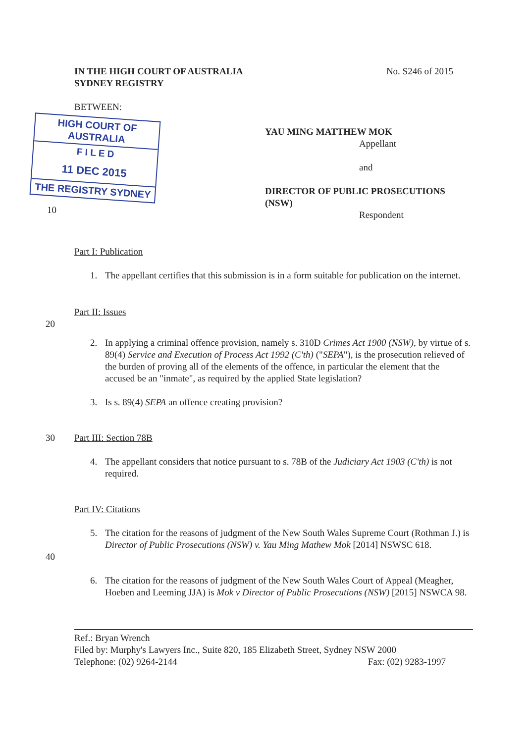IN THE HIGH COURT OF AUSTRALIA
SYDNEY REGISTRY
No. S246 of 2015
BETWEEN:
HIGH COURT OF AUSTRALIA
F I L E D
11 DEC 2015
THE REGISTRY SYDNEY
10
YAU MING MATTHEW MOK
Appellant
and
DIRECTOR OF PUBLIC PROSECUTIONS
(NSW)
Respondent
Part I: Publication
1. The appellant certifies that this submission is in a form suitable for publication on the internet.
Part II: Issues
20
2. In applying a criminal offence provision, namely s. 310D Crimes Act 1900 (NSW), by virtue of s. 89(4) Service and Execution of Process Act 1992 (C'th) ("SEPA"), is the prosecution relieved of the burden of proving all of the elements of the offence, in particular the element that the accused be an "inmate", as required by the applied State legislation?
3. Is s. 89(4) SEPA an offence creating provision?
30 Part III: Section 78B
4. The appellant considers that notice pursuant to s. 78B of the Judiciary Act 1903 (C'th) is not required.
Part IV: Citations
40 5. The citation for the reasons of judgment of the New South Wales Supreme Court (Rothman J.) is Director of Public Prosecutions (NSW) v. Yau Ming Mathew Mok [2014] NSWSC 618.
6. The citation for the reasons of judgment of the New South Wales Court of Appeal (Meagher, Hoeben and Leeming JJA) is Mok v Director of Public Prosecutions (NSW) [2015] NSWCA 98.
Ref.: Bryan Wrench
Filed by: Murphy's Lawyers Inc., Suite 820, 185 Elizabeth Street, Sydney NSW 2000
Telephone: (02) 9264-2144 Fax: (02) 9283-1997